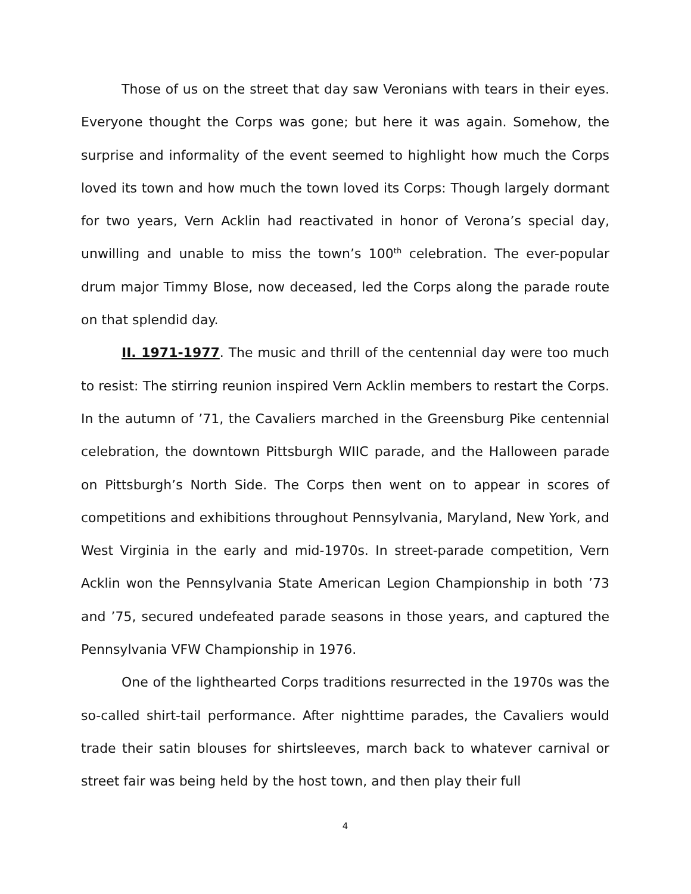Those of us on the street that day saw Veronians with tears in their eyes. Everyone thought the Corps was gone; but here it was again. Somehow, the surprise and informality of the event seemed to highlight how much the Corps loved its town and how much the town loved its Corps: Though largely dormant for two years, Vern Acklin had reactivated in honor of Verona’s special day, unwilling and unable to miss the town’s 100<sup>th</sup> celebration. The ever-popular drum major Timmy Blose, now deceased, led the Corps along the parade route on that splendid day.
II. 1971-1977. The music and thrill of the centennial day were too much to resist: The stirring reunion inspired Vern Acklin members to restart the Corps. In the autumn of ’71, the Cavaliers marched in the Greensburg Pike centennial celebration, the downtown Pittsburgh WIIC parade, and the Halloween parade on Pittsburgh’s North Side. The Corps then went on to appear in scores of competitions and exhibitions throughout Pennsylvania, Maryland, New York, and West Virginia in the early and mid-1970s. In street-parade competition, Vern Acklin won the Pennsylvania State American Legion Championship in both ’73 and ’75, secured undefeated parade seasons in those years, and captured the Pennsylvania VFW Championship in 1976.
One of the lighthearted Corps traditions resurrected in the 1970s was the so-called shirt-tail performance. After nighttime parades, the Cavaliers would trade their satin blouses for shirtsleeves, march back to whatever carnival or street fair was being held by the host town, and then play their full
4